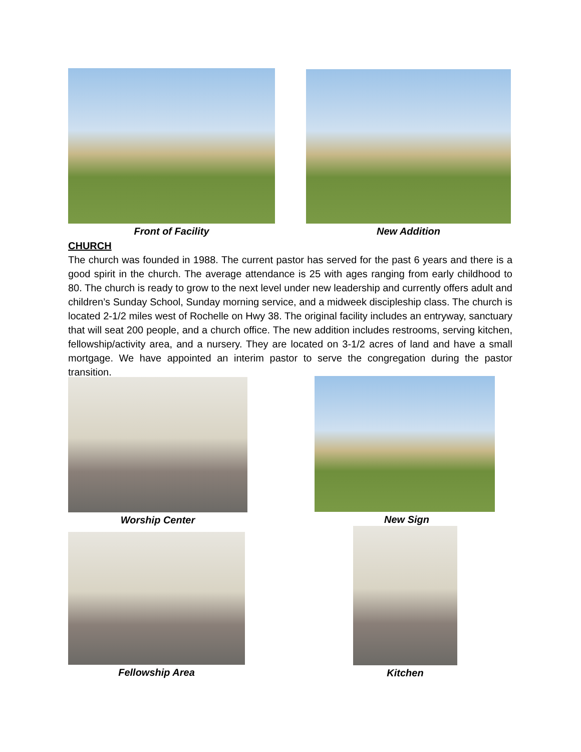Front of Facility New Addition
CHURCH
The church was founded in 1988. The current pastor has served for the past 6 years and there is a good spirit in the church. The average attendance is 25 with ages ranging from early childhood to 80. The church is ready to grow to the next level under new leadership and currently offers adult and children’s Sunday School, Sunday morning service, and a midweek discipleship class. The church is located 2-1/2 miles west of Rochelle on Hwy 38. The original facility includes an entryway, sanctuary that will seat 200 people, and a church office. The new addition includes restrooms, serving kitchen, fellowship/activity area, and a nursery. They are located on 3-1/2 acres of land and have a small mortgage. We have appointed an interim pastor to serve the congregation during the pastor transition.
Worship Center New Sign
Fellowship Area
Kitchen